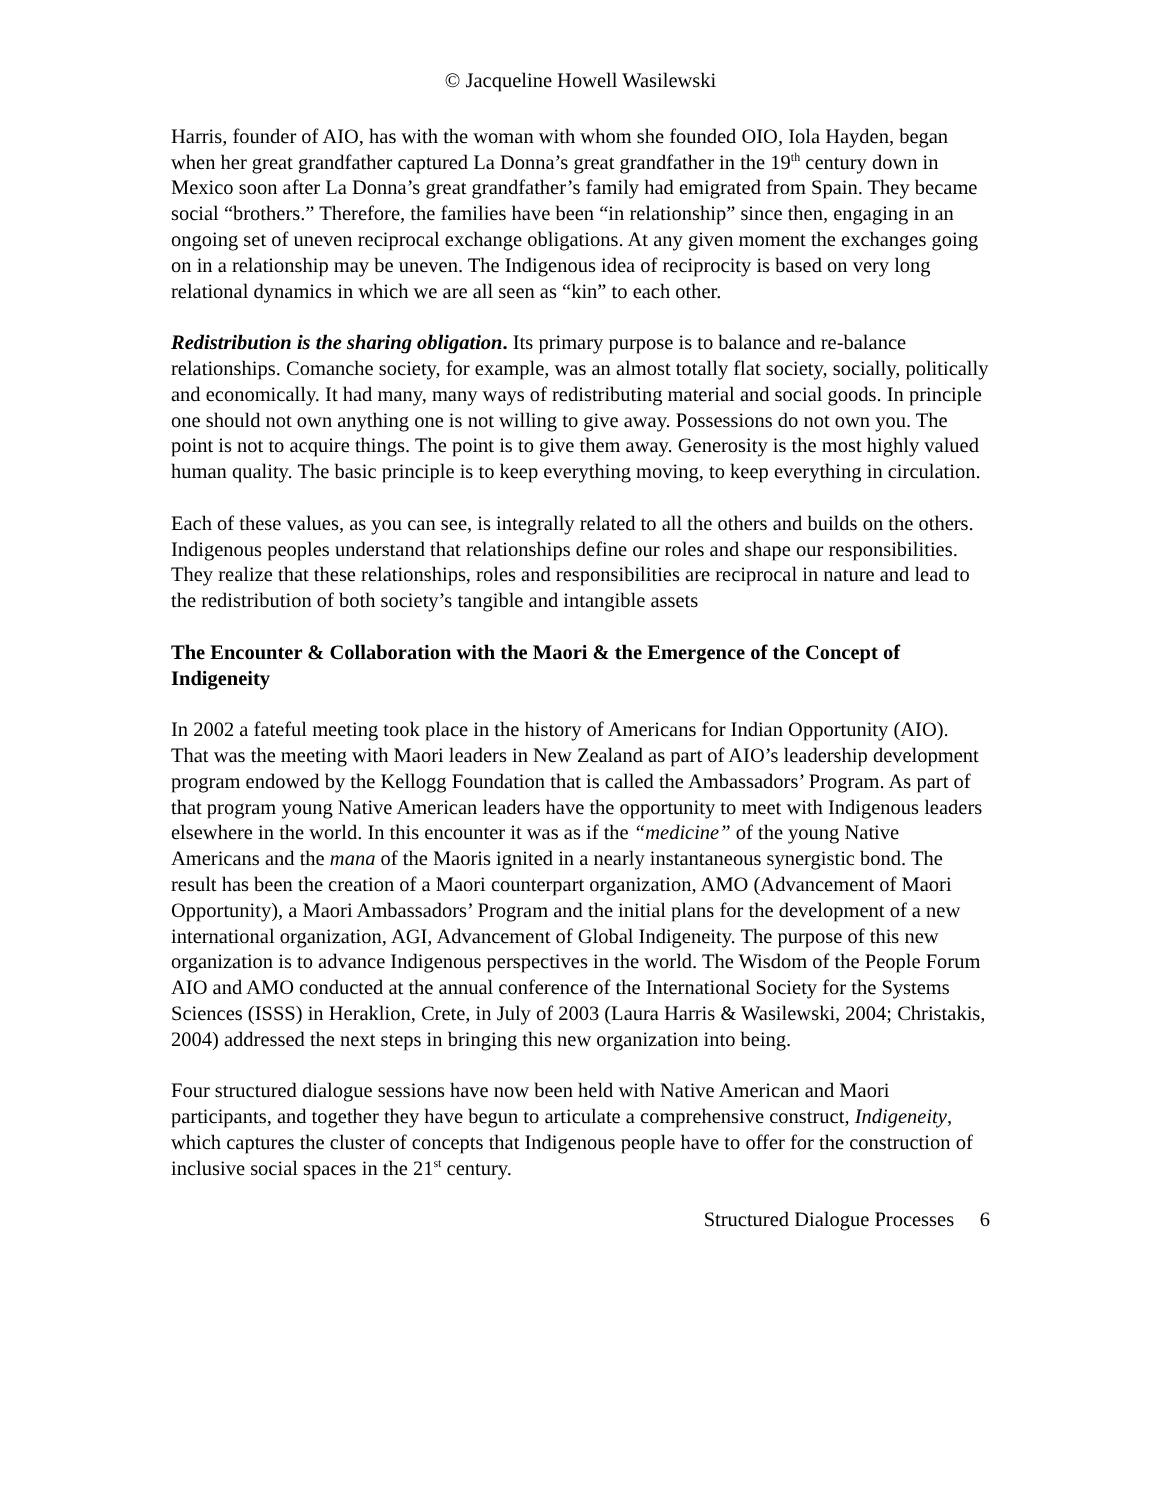© Jacqueline Howell Wasilewski
Harris, founder of AIO, has with the woman with whom she founded OIO, Iola Hayden, began when her great grandfather captured La Donna’s great grandfather in the 19<sup>th</sup> century down in Mexico soon after La Donna’s great grandfather’s family had emigrated from Spain. They became social “brothers.” Therefore, the families have been “in relationship” since then, engaging in an ongoing set of uneven reciprocal exchange obligations. At any given moment the exchanges going on in a relationship may be uneven. The Indigenous idea of reciprocity is based on very long relational dynamics in which we are all seen as “kin” to each other.
Redistribution is the sharing obligation. Its primary purpose is to balance and re-balance relationships. Comanche society, for example, was an almost totally flat society, socially, politically and economically. It had many, many ways of redistributing material and social goods. In principle one should not own anything one is not willing to give away. Possessions do not own you. The point is not to acquire things. The point is to give them away. Generosity is the most highly valued human quality. The basic principle is to keep everything moving, to keep everything in circulation.
Each of these values, as you can see, is integrally related to all the others and builds on the others. Indigenous peoples understand that relationships define our roles and shape our responsibilities. They realize that these relationships, roles and responsibilities are reciprocal in nature and lead to the redistribution of both society’s tangible and intangible assets
The Encounter & Collaboration with the Maori & the Emergence of the Concept of Indigeneity
In 2002 a fateful meeting took place in the history of Americans for Indian Opportunity (AIO). That was the meeting with Maori leaders in New Zealand as part of AIO’s leadership development program endowed by the Kellogg Foundation that is called the Ambassadors’ Program. As part of that program young Native American leaders have the opportunity to meet with Indigenous leaders elsewhere in the world. In this encounter it was as if the “medicine” of the young Native Americans and the mana of the Maoris ignited in a nearly instantaneous synergistic bond. The result has been the creation of a Maori counterpart organization, AMO (Advancement of Maori Opportunity), a Maori Ambassadors’ Program and the initial plans for the development of a new international organization, AGI, Advancement of Global Indigeneity. The purpose of this new organization is to advance Indigenous perspectives in the world. The Wisdom of the People Forum AIO and AMO conducted at the annual conference of the International Society for the Systems Sciences (ISSS) in Heraklion, Crete, in July of 2003 (Laura Harris & Wasilewski, 2004; Christakis, 2004) addressed the next steps in bringing this new organization into being.
Four structured dialogue sessions have now been held with Native American and Maori participants, and together they have begun to articulate a comprehensive construct, Indigeneity, which captures the cluster of concepts that Indigenous people have to offer for the construction of inclusive social spaces in the 21<sup>st</sup> century.
Structured Dialogue Processes 6